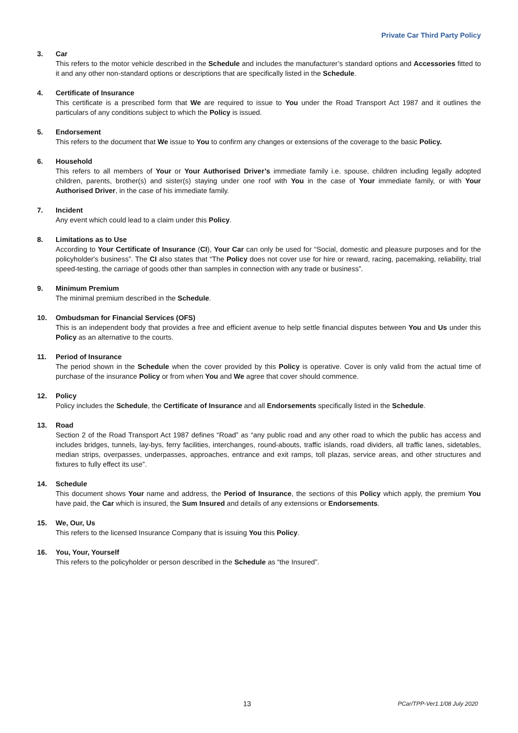Private Car Third Party Policy
3. Car
This refers to the motor vehicle described in the Schedule and includes the manufacturer’s standard options and Accessories fitted to it and any other non-standard options or descriptions that are specifically listed in the Schedule.
4. Certificate of Insurance
This certificate is a prescribed form that We are required to issue to You under the Road Transport Act 1987 and it outlines the particulars of any conditions subject to which the Policy is issued.
5. Endorsement
This refers to the document that We issue to You to confirm any changes or extensions of the coverage to the basic Policy.
6. Household
This refers to all members of Your or Your Authorised Driver’s immediate family i.e. spouse, children including legally adopted children, parents, brother(s) and sister(s) staying under one roof with You in the case of Your immediate family, or with Your Authorised Driver, in the case of his immediate family.
7. Incident
Any event which could lead to a claim under this Policy.
8. Limitations as to Use
According to Your Certificate of Insurance (CI), Your Car can only be used for “Social, domestic and pleasure purposes and for the policyholder's business”. The CI also states that “The Policy does not cover use for hire or reward, racing, pacemaking, reliability, trial speed-testing, the carriage of goods other than samples in connection with any trade or business”.
9. Minimum Premium
The minimal premium described in the Schedule.
10. Ombudsman for Financial Services (OFS)
This is an independent body that provides a free and efficient avenue to help settle financial disputes between You and Us under this Policy as an alternative to the courts.
11. Period of Insurance
The period shown in the Schedule when the cover provided by this Policy is operative. Cover is only valid from the actual time of purchase of the insurance Policy or from when You and We agree that cover should commence.
12. Policy
Policy includes the Schedule, the Certificate of Insurance and all Endorsements specifically listed in the Schedule.
13. Road
Section 2 of the Road Transport Act 1987 defines “Road” as “any public road and any other road to which the public has access and includes bridges, tunnels, lay-bys, ferry facilities, interchanges, round-abouts, traffic islands, road dividers, all traffic lanes, sidetables, median strips, overpasses, underpasses, approaches, entrance and exit ramps, toll plazas, service areas, and other structures and fixtures to fully effect its use”.
14. Schedule
This document shows Your name and address, the Period of Insurance, the sections of this Policy which apply, the premium You have paid, the Car which is insured, the Sum Insured and details of any extensions or Endorsements.
15. We, Our, Us
This refers to the licensed Insurance Company that is issuing You this Policy.
16. You, Your, Yourself
This refers to the policyholder or person described in the Schedule as “the Insured”.
13 PCar/TPP-Ver1.1/08 July 2020